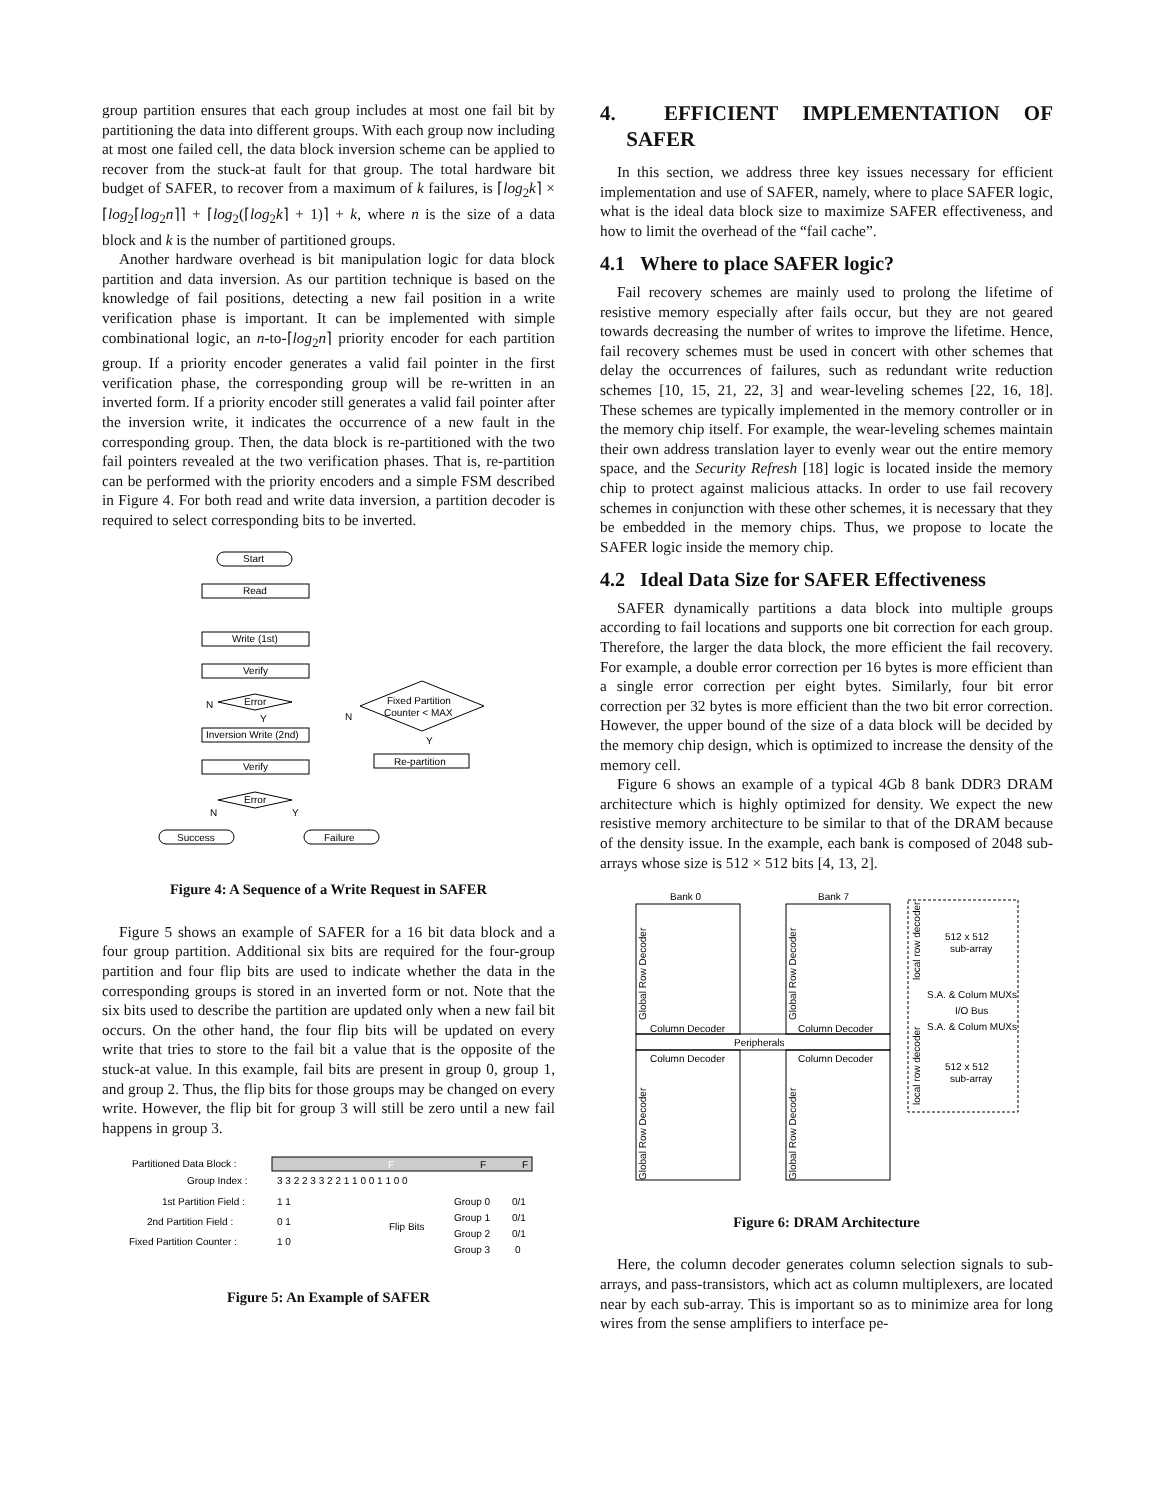group partition ensures that each group includes at most one fail bit by partitioning the data into different groups. With each group now including at most one failed cell, the data block inversion scheme can be applied to recover from the stuck-at fault for that group. The total hardware bit budget of SAFER, to recover from a maximum of k failures, is ⌈log<sub>2</sub>k⌉ × ⌈log<sub>2</sub>⌈log<sub>2</sub>n⌉⌉ + ⌈log<sub>2</sub>(⌈log<sub>2</sub>k⌉ + 1)⌉ + k, where n is the size of a data block and k is the number of partitioned groups.
Another hardware overhead is bit manipulation logic for data block partition and data inversion. As our partition technique is based on the knowledge of fail positions, detecting a new fail position in a write verification phase is important. It can be implemented with simple combinational logic, an n-to-⌈log<sub>2</sub>n⌉ priority encoder for each partition group. If a priority encoder generates a valid fail pointer in the first verification phase, the corresponding group will be re-written in an inverted form. If a priority encoder still generates a valid fail pointer after the inversion write, it indicates the occurrence of a new fault in the corresponding group. Then, the data block is re-partitioned with the two fail pointers revealed at the two verification phases. That is, re-partition can be performed with the priority encoders and a simple FSM described in Figure 4. For both read and write data inversion, a partition decoder is required to select corresponding bits to be inverted.
Start
Read
Write (1st)
Verify
Error
Inversion Write (2nd)
Verify
Error
Success
Failure
Fixed Partition
Counter < MAX
Re-partition
N
Y
N
Y
N
Y
Figure 4: A Sequence of a Write Request in SAFER
Figure 5 shows an example of SAFER for a 16 bit data block and a four group partition. Additional six bits are required for the four-group partition and four flip bits are used to indicate whether the data in the corresponding groups is stored in an inverted form or not. Note that the six bits used to describe the partition are updated only when a new fail bit occurs. On the other hand, the four flip bits will be updated on every write that tries to store to the fail bit a value that is the opposite of the stuck-at value. In this example, fail bits are present in group 0, group 1, and group 2. Thus, the flip bits for those groups may be changed on every write. However, the flip bit for group 3 will still be zero until a new fail happens in group 3.
Partitioned Data Block :
F
F
F
Group Index :
3 3 2 2 3 3 2 2 1 1 0 0 1 1 0 0
1st Partition Field :
1 1
2nd Partition Field :
0 1
Fixed Partition Counter :
1 0
Flip Bits
Group 0
0/1
Group 1
0/1
Group 2
0/1
Group 3
0
Figure 5: An Example of SAFER
4. EFFICIENT IMPLEMENTATION OF SAFER
In this section, we address three key issues necessary for efficient implementation and use of SAFER, namely, where to place SAFER logic, what is the ideal data block size to maximize SAFER effectiveness, and how to limit the overhead of the “fail cache”.
4.1 Where to place SAFER logic?
Fail recovery schemes are mainly used to prolong the lifetime of resistive memory especially after fails occur, but they are not geared towards decreasing the number of writes to improve the lifetime. Hence, fail recovery schemes must be used in concert with other schemes that delay the occurrences of failures, such as redundant write reduction schemes [10, 15, 21, 22, 3] and wear-leveling schemes [22, 16, 18]. These schemes are typically implemented in the memory controller or in the memory chip itself. For example, the wear-leveling schemes maintain their own address translation layer to evenly wear out the entire memory space, and the Security Refresh [18] logic is located inside the memory chip to protect against malicious attacks. In order to use fail recovery schemes in conjunction with these other schemes, it is necessary that they be embedded in the memory chips. Thus, we propose to locate the SAFER logic inside the memory chip.
4.2 Ideal Data Size for SAFER Effectiveness
SAFER dynamically partitions a data block into multiple groups according to fail locations and supports one bit correction for each group. Therefore, the larger the data block, the more efficient the fail recovery. For example, a double error correction per 16 bytes is more efficient than a single error correction per eight bytes. Similarly, four bit error correction per 32 bytes is more efficient than the two bit error correction. However, the upper bound of the size of a data block will be decided by the memory chip design, which is optimized to increase the density of the memory cell.
Figure 6 shows an example of a typical 4Gb 8 bank DDR3 DRAM architecture which is highly optimized for density. We expect the new resistive memory architecture to be similar to that of the DRAM because of the density issue. In the example, each bank is composed of 2048 sub-arrays whose size is 512 × 512 bits [4, 13, 2].
Bank 0
Bank 7
Column Decoder
Column Decoder
Peripherals
Column Decoder
Column Decoder
Global Row Decoder
Global Row Decoder
Global Row Decoder
Global Row Decoder
local row decoder
512 x 512
sub-array
S.A. & Colum MUXs
I/O Bus
S.A. & Colum MUXs
local row decoder
512 x 512
sub-array
Figure 6: DRAM Architecture
Here, the column decoder generates column selection signals to sub-arrays, and pass-transistors, which act as column multiplexers, are located near by each sub-array. This is important so as to minimize area for long wires from the sense amplifiers to interface pe-